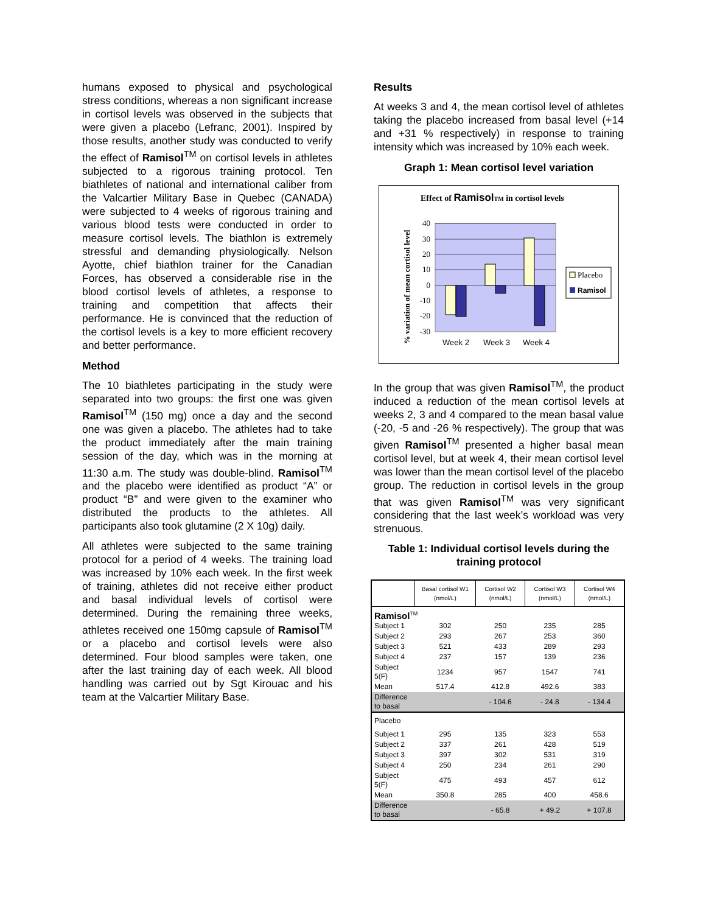humans exposed to physical and psychological stress conditions, whereas a non significant increase in cortisol levels was observed in the subjects that were given a placebo (Lefranc, 2001). Inspired by those results, another study was conducted to verify the effect of Ramisol<sup>TM</sup> on cortisol levels in athletes subjected to a rigorous training protocol. Ten biathletes of national and international caliber from the Valcartier Military Base in Quebec (CANADA) were subjected to 4 weeks of rigorous training and various blood tests were conducted in order to measure cortisol levels. The biathlon is extremely stressful and demanding physiologically. Nelson Ayotte, chief biathlon trainer for the Canadian Forces, has observed a considerable rise in the blood cortisol levels of athletes, a response to training and competition that affects their performance. He is convinced that the reduction of the cortisol levels is a key to more efficient recovery and better performance.
Method
The 10 biathletes participating in the study were separated into two groups: the first one was given Ramisol<sup>TM</sup> (150 mg) once a day and the second one was given a placebo. The athletes had to take the product immediately after the main training session of the day, which was in the morning at 11:30 a.m. The study was double-blind. Ramisol<sup>TM</sup> and the placebo were identified as product “A” or product “B” and were given to the examiner who distributed the products to the athletes. All participants also took glutamine (2 X 10g) daily.
All athletes were subjected to the same training protocol for a period of 4 weeks. The training load was increased by 10% each week. In the first week of training, athletes did not receive either product and basal individual levels of cortisol were determined. During the remaining three weeks, athletes received one 150mg capsule of Ramisol<sup>TM</sup> or a placebo and cortisol levels were also determined. Four blood samples were taken, one after the last training day of each week. All blood handling was carried out by Sgt Kirouac and his team at the Valcartier Military Base.
Results
At weeks 3 and 4, the mean cortisol level of athletes taking the placebo increased from basal level (+14 and +31 % respectively) in response to training intensity which was increased by 10% each week.
Graph 1: Mean cortisol level variation
Effect of RamisolTM in cortisol levels
40
30
20
10
0
-10
-20
-30
Week 2
Week 3
Week 4
% variation of mean cortisol level
Placebo
Ramisol
In the group that was given Ramisol<sup>TM</sup>, the product induced a reduction of the mean cortisol levels at weeks 2, 3 and 4 compared to the mean basal value (-20, -5 and -26 % respectively). The group that was given Ramisol<sup>TM</sup> presented a higher basal mean cortisol level, but at week 4, their mean cortisol level was lower than the mean cortisol level of the placebo group. The reduction in cortisol levels in the group that was given Ramisol<sup>TM</sup> was very significant considering that the last week’s workload was very strenuous.
Table 1: Individual cortisol levels during the training protocol
| | Basal cortisol W1 (nmol/L) | Cortisol W2 (nmol/L) | Cortisol W3 (nmol/L) | Cortisol W4 (nmol/L) |
| --- | --- | --- | --- | --- |
| Ramisol<sup>TM</sup> | | | | |
| Subject 1 | 302 | 250 | 235 | 285 |
| Subject 2 | 293 | 267 | 253 | 360 |
| Subject 3 | 521 | 433 | 289 | 293 |
| Subject 4 | 237 | 157 | 139 | 236 |
| Subject 5(F) | 1234 | 957 | 1547 | 741 |
| Mean | 517.4 | 412.8 | 492.6 | 383 |
| Difference to basal | | - 104.6 | - 24.8 | - 134.4 |
| Placebo | | | | |
| Subject 1 | 295 | 135 | 323 | 553 |
| Subject 2 | 337 | 261 | 428 | 519 |
| Subject 3 | 397 | 302 | 531 | 319 |
| Subject 4 | 250 | 234 | 261 | 290 |
| Subject 5(F) | 475 | 493 | 457 | 612 |
| Mean | 350.8 | 285 | 400 | 458.6 |
| Difference to basal | | - 65.8 | + 49.2 | + 107.8 |